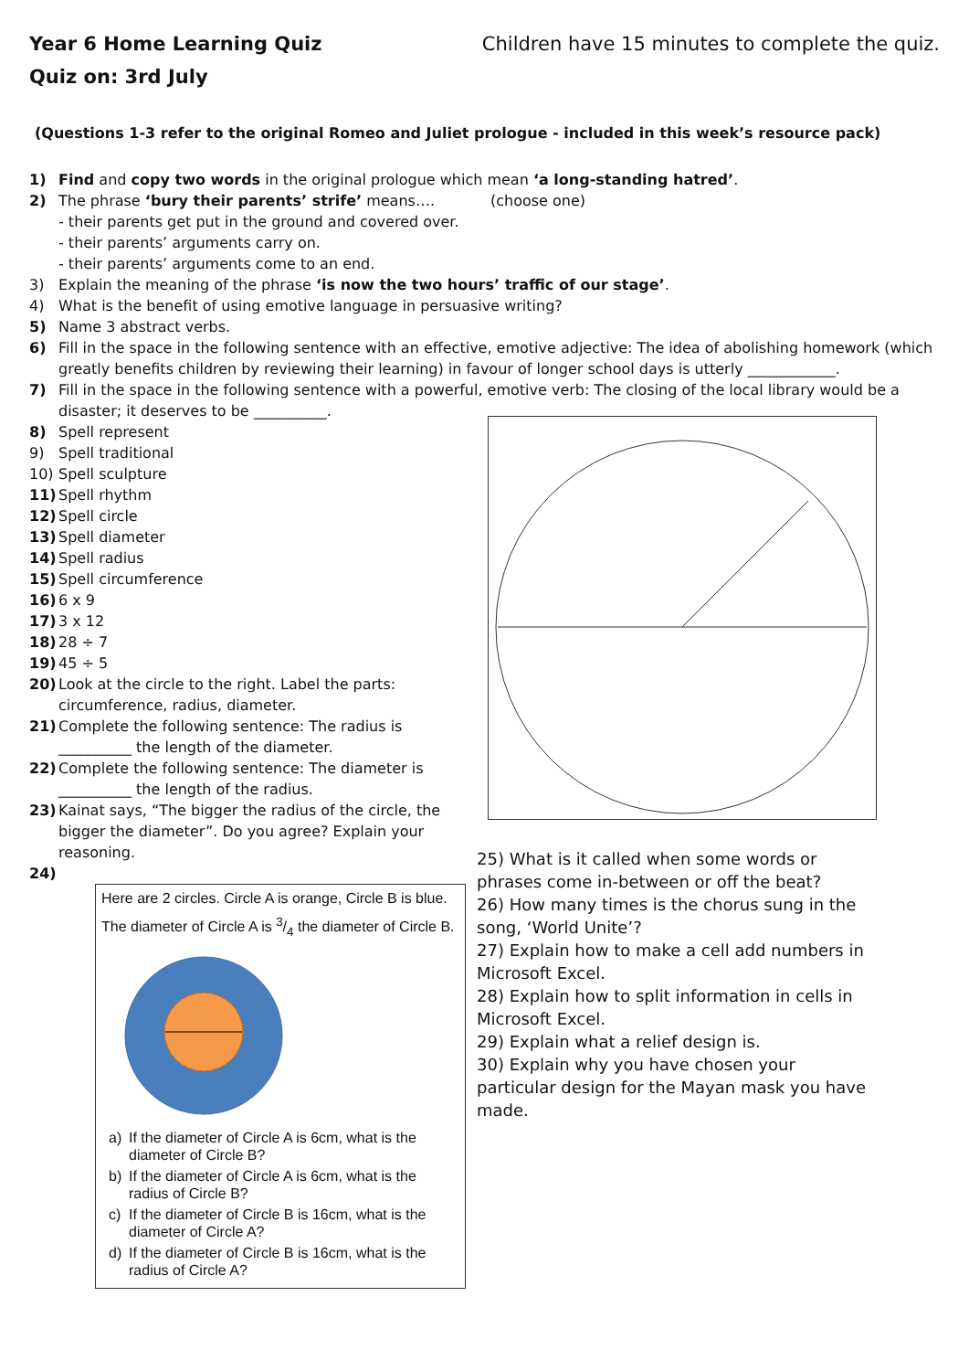Year 6 Home Learning Quiz Children have 15 minutes to complete the quiz.
Quiz on: 3rd July
(Questions 1-3 refer to the original Romeo and Juliet prologue - included in this week’s resource pack)
1) Find and copy two words in the original prologue which mean ‘a long-standing hatred’.
2) The phrase ‘bury their parents’ strife’ means…. (choose one)
- their parents get put in the ground and covered over.
- their parents’ arguments carry on.
- their parents’ arguments come to an end.
3) Explain the meaning of the phrase ‘is now the two hours’ traffic of our stage’.
4) What is the benefit of using emotive language in persuasive writing?
5) Name 3 abstract verbs.
6) Fill in the space in the following sentence with an effective, emotive adjective: The idea of abolishing homework (which greatly benefits children by reviewing their learning) in favour of longer school days is utterly ____________.
7) Fill in the space in the following sentence with a powerful, emotive verb: The closing of the local library would be a disaster; it deserves to be __________.
8) Spell represent
9) Spell traditional
10) Spell sculpture
11) Spell rhythm
12) Spell circle
13) Spell diameter
14) Spell radius
15) Spell circumference
16) 6 x 9
17) 3 x 12
18) 28 ÷ 7
19) 45 ÷ 5
20) Look at the circle to the right. Label the parts: circumference, radius, diameter.
21) Complete the following sentence: The radius is __________ the length of the diameter.
22) Complete the following sentence: The diameter is __________ the length of the radius.
23) Kainat says, “The bigger the radius of the circle, the bigger the diameter”. Do you agree? Explain your reasoning.
24)
Here are 2 circles. Circle A is orange, Circle B is blue. The diameter of Circle A is 3/4 the diameter of Circle B.
a) If the diameter of Circle A is 6cm, what is the diameter of Circle B?
b) If the diameter of Circle A is 6cm, what is the radius of Circle B?
c) If the diameter of Circle B is 16cm, what is the diameter of Circle A?
d) If the diameter of Circle B is 16cm, what is the radius of Circle A?
25) What is it called when some words or phrases come in-between or off the beat?
26) How many times is the chorus sung in the song, ‘World Unite’?
27) Explain how to make a cell add numbers in Microsoft Excel.
28) Explain how to split information in cells in Microsoft Excel.
29) Explain what a relief design is.
30) Explain why you have chosen your particular design for the Mayan mask you have made.